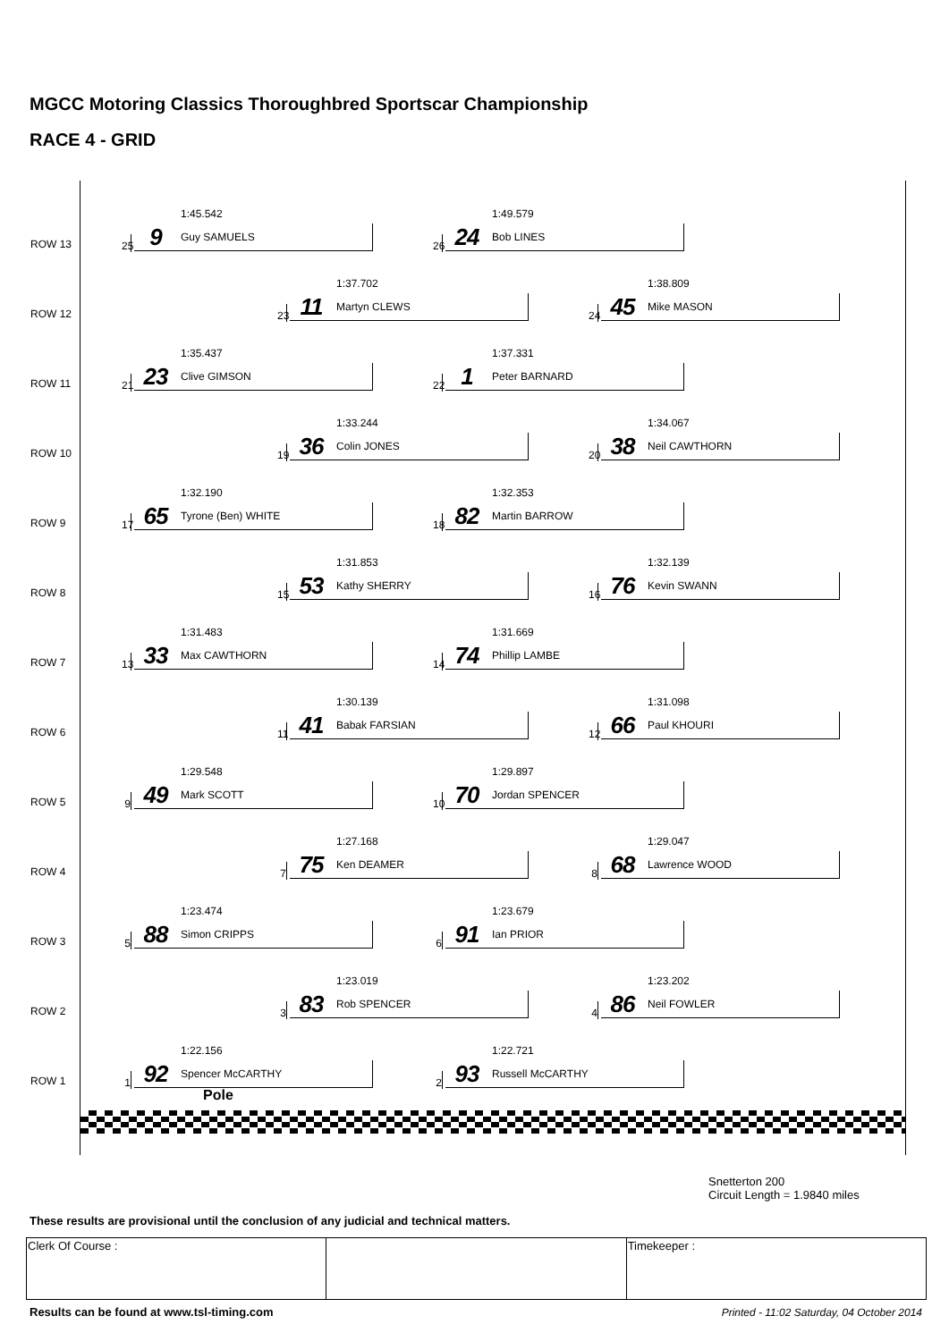MGCC Motoring Classics Thoroughbred Sportscar Championship
RACE 4 - GRID
ROW 13
1:45.542
25
9 Guy SAMUELS
1:49.579
26
24 Bob LINES
ROW 12
1:37.702
23
11 Martyn CLEWS
1:38.809
24
45 Mike MASON
ROW 11
1:35.437
21
23 Clive GIMSON
1:37.331
22
1 Peter BARNARD
ROW 10
1:33.244
19
36 Colin JONES
1:34.067
20
38 Neil CAWTHORN
ROW 9
1:32.190
17
65 Tyrone (Ben) WHITE
1:32.353
18
82 Martin BARROW
ROW 8
1:31.853
15
53 Kathy SHERRY
1:32.139
16
76 Kevin SWANN
ROW 7
1:31.483
13
33 Max CAWTHORN
1:31.669
14
74 Phillip LAMBE
ROW 6
1:30.139
11
41 Babak FARSIAN
1:31.098
12
66 Paul KHOURI
ROW 5
1:29.548
9 49 Mark SCOTT
1:29.897
10
70 Jordan SPENCER
ROW 4
1:27.168
7 75 Ken DEAMER
1:29.047
8 68 Lawrence WOOD
ROW 3
1:23.474
5 88 Simon CRIPPS
1:23.679
6 91 Ian PRIOR
ROW 2
1:23.019
3 83 Rob SPENCER
1:23.202
4 86 Neil FOWLER
ROW 1
1:22.156
1 92 Spencer McCARTHY
1:22.721
2 93 Russell McCARTHY
Pole
Snetterton 200
Circuit Length = 1.9840 miles
These results are provisional until the conclusion of any judicial and technical matters.
| Clerk Of Course : | | Timekeeper : |
Results can be found at www.tsl-timing.com
Printed - 11:02 Saturday, 04 October 2014